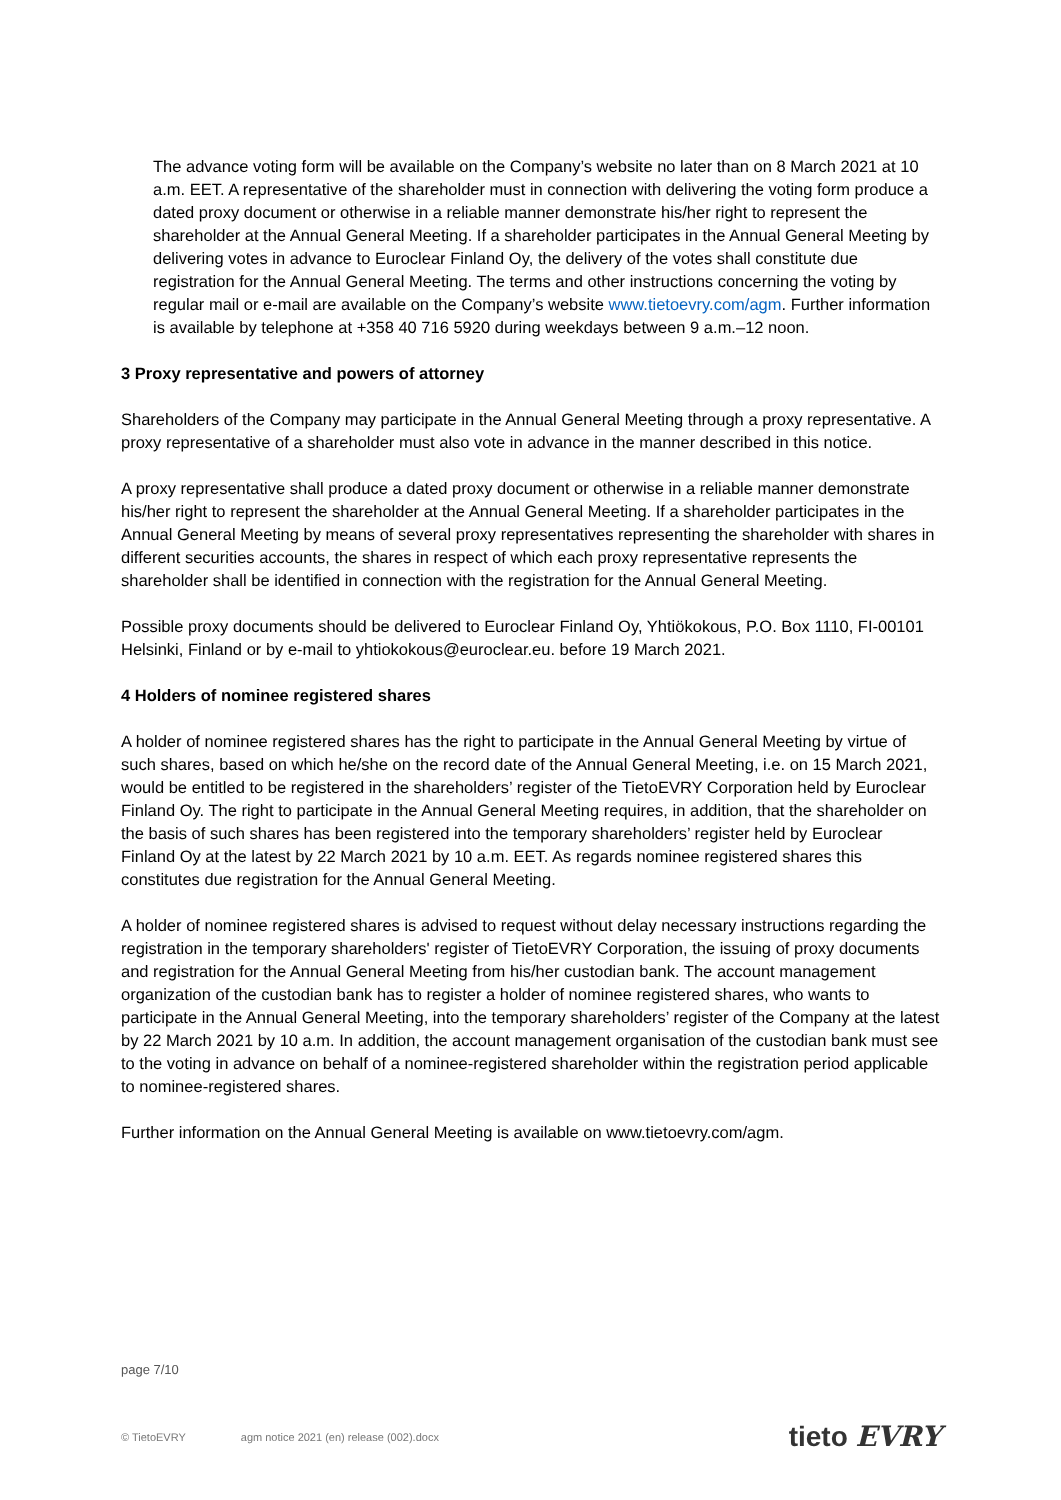The advance voting form will be available on the Company’s website no later than on 8 March 2021 at 10 a.m. EET. A representative of the shareholder must in connection with delivering the voting form produce a dated proxy document or otherwise in a reliable manner demonstrate his/her right to represent the shareholder at the Annual General Meeting. If a shareholder participates in the Annual General Meeting by delivering votes in advance to Euroclear Finland Oy, the delivery of the votes shall constitute due registration for the Annual General Meeting. The terms and other instructions concerning the voting by regular mail or e-mail are available on the Company’s website www.tietoevry.com/agm. Further information is available by telephone at +358 40 716 5920 during weekdays between 9 a.m.–12 noon.
3 Proxy representative and powers of attorney
Shareholders of the Company may participate in the Annual General Meeting through a proxy representative. A proxy representative of a shareholder must also vote in advance in the manner described in this notice.
A proxy representative shall produce a dated proxy document or otherwise in a reliable manner demonstrate his/her right to represent the shareholder at the Annual General Meeting. If a shareholder participates in the Annual General Meeting by means of several proxy representatives representing the shareholder with shares in different securities accounts, the shares in respect of which each proxy representative represents the shareholder shall be identified in connection with the registration for the Annual General Meeting.
Possible proxy documents should be delivered to Euroclear Finland Oy, Yhtiökokous, P.O. Box 1110, FI-00101 Helsinki, Finland or by e-mail to yhtiokokous@euroclear.eu. before 19 March 2021.
4 Holders of nominee registered shares
A holder of nominee registered shares has the right to participate in the Annual General Meeting by virtue of such shares, based on which he/she on the record date of the Annual General Meeting, i.e. on 15 March 2021, would be entitled to be registered in the shareholders’ register of the TietoEVRY Corporation held by Euroclear Finland Oy. The right to participate in the Annual General Meeting requires, in addition, that the shareholder on the basis of such shares has been registered into the temporary shareholders’ register held by Euroclear Finland Oy at the latest by 22 March 2021 by 10 a.m. EET. As regards nominee registered shares this constitutes due registration for the Annual General Meeting.
A holder of nominee registered shares is advised to request without delay necessary instructions regarding the registration in the temporary shareholders' register of TietoEVRY Corporation, the issuing of proxy documents and registration for the Annual General Meeting from his/her custodian bank. The account management organization of the custodian bank has to register a holder of nominee registered shares, who wants to participate in the Annual General Meeting, into the temporary shareholders’ register of the Company at the latest by 22 March 2021 by 10 a.m. In addition, the account management organisation of the custodian bank must see to the voting in advance on behalf of a nominee-registered shareholder within the registration period applicable to nominee-registered shares.
Further information on the Annual General Meeting is available on www.tietoevry.com/agm.
page 7/10
© TietoEVRY agm notice 2021 (en) release (002).docx tieto EVRY